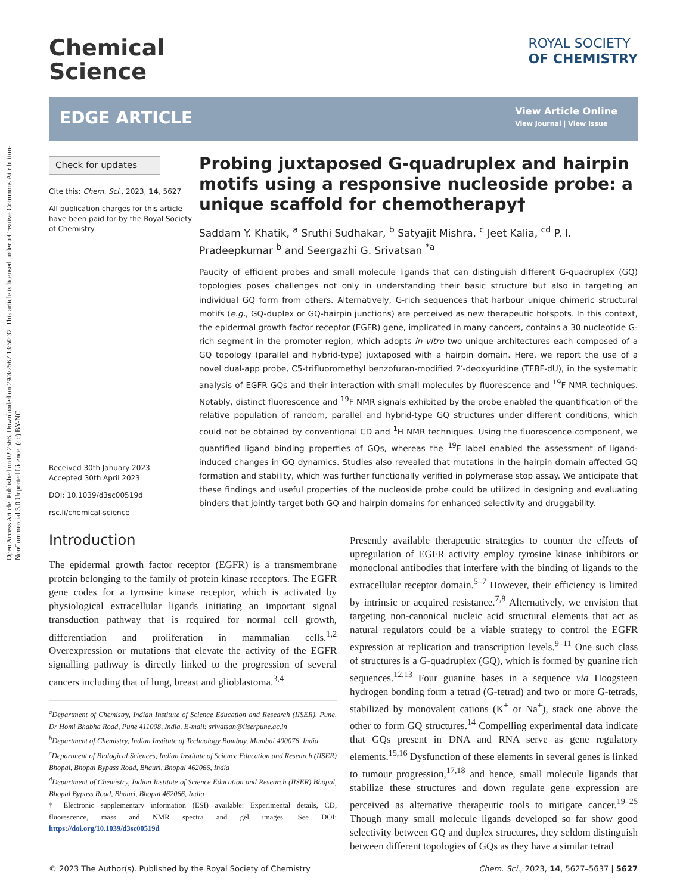Open Access Article. Published on 02 2566. Downloaded on 29/8/2567 13:50:32. This article is licensed under a Creative Commons Attribution-NonCommercial 3.0 Unported Licence. (cc) BY-NC
Chemical
Science
ROYAL SOCIETY
OF CHEMISTRY
EDGE ARTICLE
View Article Online
View Journal | View Issue
Check for updates
Cite this: Chem. Sci., 2023, 14, 5627
All publication charges for this article have been paid for by the Royal Society of Chemistry
Received 30th January 2023
Accepted 30th April 2023
DOI: 10.1039/d3sc00519d
rsc.li/chemical-science
Probing juxtaposed G-quadruplex and hairpin motifs using a responsive nucleoside probe: a unique scaffold for chemotherapy†
Saddam Y. Khatik, <sup>a</sup> Sruthi Sudhakar, <sup>b</sup> Satyajit Mishra, <sup>c</sup> Jeet Kalia, <sup>cd</sup> P. I. Pradeepkumar <sup>b</sup> and Seergazhi G. Srivatsan <sup>*a</sup>
Paucity of efficient probes and small molecule ligands that can distinguish different G-quadruplex (GQ) topologies poses challenges not only in understanding their basic structure but also in targeting an individual GQ form from others. Alternatively, G-rich sequences that harbour unique chimeric structural motifs (e.g., GQ-duplex or GQ-hairpin junctions) are perceived as new therapeutic hotspots. In this context, the epidermal growth factor receptor (EGFR) gene, implicated in many cancers, contains a 30 nucleotide G-rich segment in the promoter region, which adopts in vitro two unique architectures each composed of a GQ topology (parallel and hybrid-type) juxtaposed with a hairpin domain. Here, we report the use of a novel dual-app probe, C5-trifluoromethyl benzofuran-modified 2′-deoxyuridine (TFBF-dU), in the systematic analysis of EGFR GQs and their interaction with small molecules by fluorescence and <sup>19</sup>F NMR techniques. Notably, distinct fluorescence and <sup>19</sup>F NMR signals exhibited by the probe enabled the quantification of the relative population of random, parallel and hybrid-type GQ structures under different conditions, which could not be obtained by conventional CD and <sup>1</sup>H NMR techniques. Using the fluorescence component, we quantified ligand binding properties of GQs, whereas the <sup>19</sup>F label enabled the assessment of ligand-induced changes in GQ dynamics. Studies also revealed that mutations in the hairpin domain affected GQ formation and stability, which was further functionally verified in polymerase stop assay. We anticipate that these findings and useful properties of the nucleoside probe could be utilized in designing and evaluating binders that jointly target both GQ and hairpin domains for enhanced selectivity and druggability.
Introduction
The epidermal growth factor receptor (EGFR) is a transmembrane protein belonging to the family of protein kinase receptors. The EGFR gene codes for a tyrosine kinase receptor, which is activated by physiological extracellular ligands initiating an important signal transduction pathway that is required for normal cell growth, differentiation and proliferation in mammalian cells.<sup>1,2</sup> Overexpression or mutations that elevate the activity of the EGFR signalling pathway is directly linked to the progression of several cancers including that of lung, breast and glioblastoma.<sup>3,4</sup>
<sup>a</sup> Department of Chemistry, Indian Institute of Science Education and Research (IISER), Pune, Dr Homi Bhabha Road, Pune 411008, India. E-mail: srivatsan@iiserpune.ac.in
<sup>b</sup> Department of Chemistry, Indian Institute of Technology Bombay, Mumbai 400076, India
<sup>c</sup> Department of Biological Sciences, Indian Institute of Science Education and Research (IISER) Bhopal, Bhopal Bypass Road, Bhauri, Bhopal 462066, India
<sup>d</sup> Department of Chemistry, Indian Institute of Science Education and Research (IISER) Bhopal, Bhopal Bypass Road, Bhauri, Bhopal 462066, India
† Electronic supplementary information (ESI) available: Experimental details, CD, fluorescence, mass and NMR spectra and gel images. See DOI: https://doi.org/10.1039/d3sc00519d
Presently available therapeutic strategies to counter the effects of upregulation of EGFR activity employ tyrosine kinase inhibitors or monoclonal antibodies that interfere with the binding of ligands to the extracellular receptor domain.<sup>5–7</sup> However, their efficiency is limited by intrinsic or acquired resistance.<sup>7,8</sup> Alternatively, we envision that targeting non-canonical nucleic acid structural elements that act as natural regulators could be a viable strategy to control the EGFR expression at replication and transcription levels.<sup>9–11</sup> One such class of structures is a G-quadruplex (GQ), which is formed by guanine rich sequences.<sup>12,13</sup> Four guanine bases in a sequence via Hoogsteen hydrogen bonding form a tetrad (G-tetrad) and two or more G-tetrads, stabilized by monovalent cations (K<sup>+</sup> or Na<sup>+</sup>), stack one above the other to form GQ structures.<sup>14</sup> Compelling experimental data indicate that GQs present in DNA and RNA serve as gene regulatory elements.<sup>15,16</sup> Dysfunction of these elements in several genes is linked to tumour progression,<sup>17,18</sup> and hence, small molecule ligands that stabilize these structures and down regulate gene expression are perceived as alternative therapeutic tools to mitigate cancer.<sup>19–25</sup> Though many small molecule ligands developed so far show good selectivity between GQ and duplex structures, they seldom distinguish between different topologies of GQs as they have a similar tetrad
© 2023 The Author(s). Published by the Royal Society of Chemistry Chem. Sci., 2023, 14, 5627–5637 | 5627